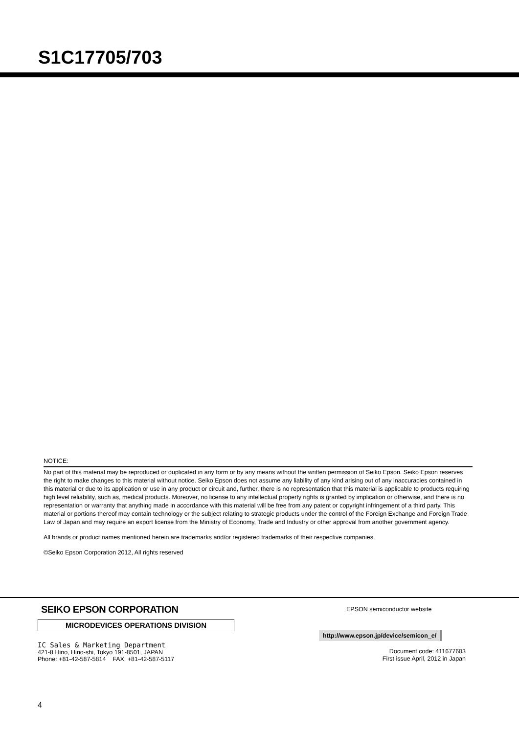S1C17705/703
NOTICE:
No part of this material may be reproduced or duplicated in any form or by any means without the written permission of Seiko Epson. Seiko Epson reserves the right to make changes to this material without notice. Seiko Epson does not assume any liability of any kind arising out of any inaccuracies contained in this material or due to its application or use in any product or circuit and, further, there is no representation that this material is applicable to products requiring high level reliability, such as, medical products. Moreover, no license to any intellectual property rights is granted by implication or otherwise, and there is no representation or warranty that anything made in accordance with this material will be free from any patent or copyright infringement of a third party. This material or portions thereof may contain technology or the subject relating to strategic products under the control of the Foreign Exchange and Foreign Trade Law of Japan and may require an export license from the Ministry of Economy, Trade and Industry or other approval from another government agency.
All brands or product names mentioned herein are trademarks and/or registered trademarks of their respective companies.
©Seiko Epson Corporation 2012, All rights reserved
SEIKO EPSON CORPORATION
MICRODEVICES OPERATIONS DIVISION
IC Sales & Marketing Department
421-8 Hino, Hino-shi, Tokyo 191-8501, JAPAN
Phone: +81-42-587-5814 FAX: +81-42-587-5117
EPSON semiconductor website
http://www.epson.jp/device/semicon_e/
Document code: 411677603
First issue April, 2012 in Japan
4